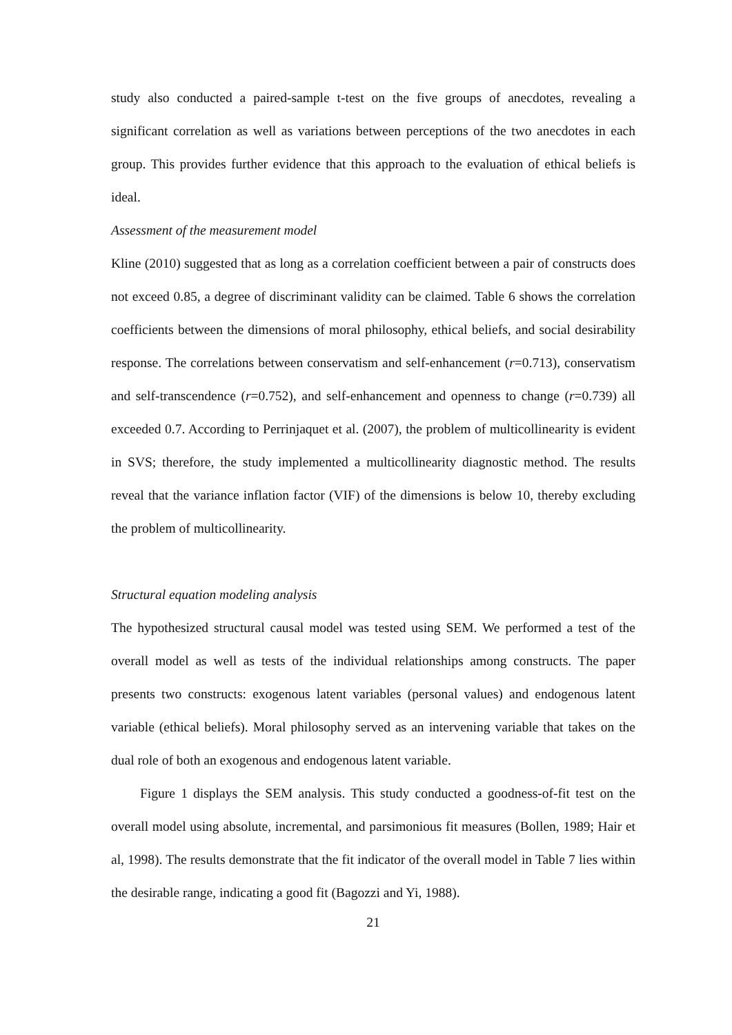study also conducted a paired-sample t-test on the five groups of anecdotes, revealing a significant correlation as well as variations between perceptions of the two anecdotes in each group. This provides further evidence that this approach to the evaluation of ethical beliefs is ideal.
Assessment of the measurement model
Kline (2010) suggested that as long as a correlation coefficient between a pair of constructs does not exceed 0.85, a degree of discriminant validity can be claimed. Table 6 shows the correlation coefficients between the dimensions of moral philosophy, ethical beliefs, and social desirability response. The correlations between conservatism and self-enhancement (r=0.713), conservatism and self-transcendence (r=0.752), and self-enhancement and openness to change (r=0.739) all exceeded 0.7. According to Perrinjaquet et al. (2007), the problem of multicollinearity is evident in SVS; therefore, the study implemented a multicollinearity diagnostic method. The results reveal that the variance inflation factor (VIF) of the dimensions is below 10, thereby excluding the problem of multicollinearity.
Structural equation modeling analysis
The hypothesized structural causal model was tested using SEM. We performed a test of the overall model as well as tests of the individual relationships among constructs. The paper presents two constructs: exogenous latent variables (personal values) and endogenous latent variable (ethical beliefs). Moral philosophy served as an intervening variable that takes on the dual role of both an exogenous and endogenous latent variable.
Figure 1 displays the SEM analysis. This study conducted a goodness-of-fit test on the overall model using absolute, incremental, and parsimonious fit measures (Bollen, 1989; Hair et al, 1998). The results demonstrate that the fit indicator of the overall model in Table 7 lies within the desirable range, indicating a good fit (Bagozzi and Yi, 1988).
21